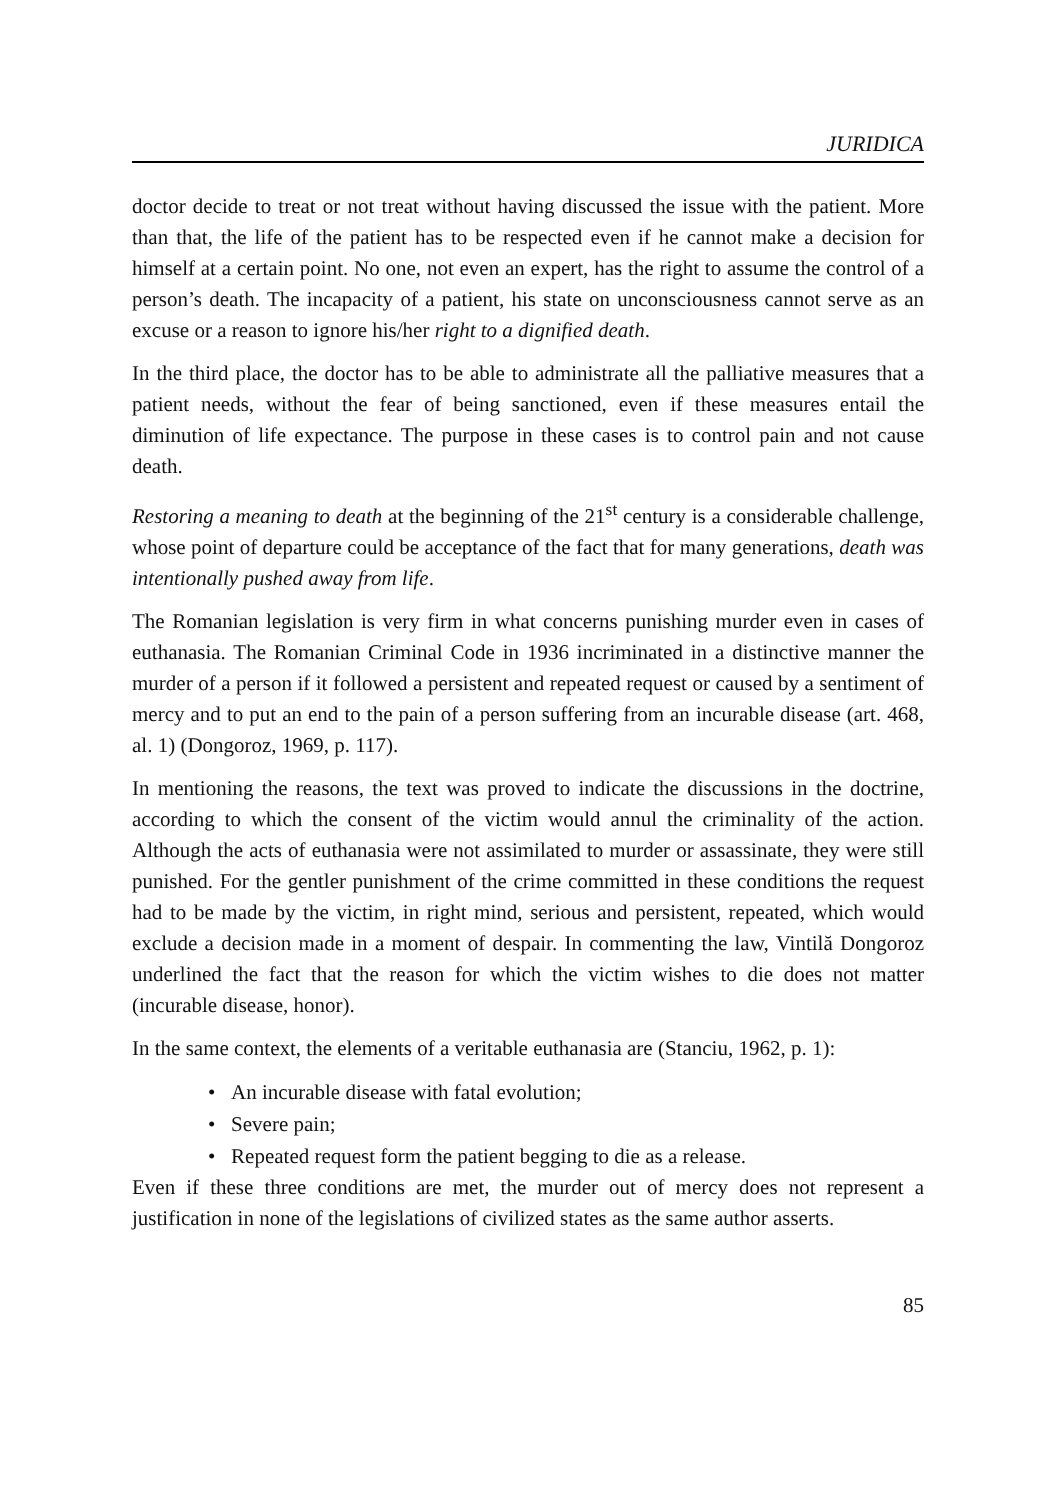JURIDICA
doctor decide to treat or not treat without having discussed the issue with the patient. More than that, the life of the patient has to be respected even if he cannot make a decision for himself at a certain point. No one, not even an expert, has the right to assume the control of a person’s death. The incapacity of a patient, his state on unconsciousness cannot serve as an excuse or a reason to ignore his/her right to a dignified death.
In the third place, the doctor has to be able to administrate all the palliative measures that a patient needs, without the fear of being sanctioned, even if these measures entail the diminution of life expectance. The purpose in these cases is to control pain and not cause death.
Restoring a meaning to death at the beginning of the 21<sup>st</sup> century is a considerable challenge, whose point of departure could be acceptance of the fact that for many generations, death was intentionally pushed away from life.
The Romanian legislation is very firm in what concerns punishing murder even in cases of euthanasia. The Romanian Criminal Code in 1936 incriminated in a distinctive manner the murder of a person if it followed a persistent and repeated request or caused by a sentiment of mercy and to put an end to the pain of a person suffering from an incurable disease (art. 468, al. 1) (Dongoroz, 1969, p. 117).
In mentioning the reasons, the text was proved to indicate the discussions in the doctrine, according to which the consent of the victim would annul the criminality of the action. Although the acts of euthanasia were not assimilated to murder or assassinate, they were still punished. For the gentler punishment of the crime committed in these conditions the request had to be made by the victim, in right mind, serious and persistent, repeated, which would exclude a decision made in a moment of despair. In commenting the law, Vintilă Dongoroz underlined the fact that the reason for which the victim wishes to die does not matter (incurable disease, honor).
In the same context, the elements of a veritable euthanasia are (Stanciu, 1962, p. 1):
• An incurable disease with fatal evolution;
• Severe pain;
• Repeated request form the patient begging to die as a release.
Even if these three conditions are met, the murder out of mercy does not represent a justification in none of the legislations of civilized states as the same author asserts.
85